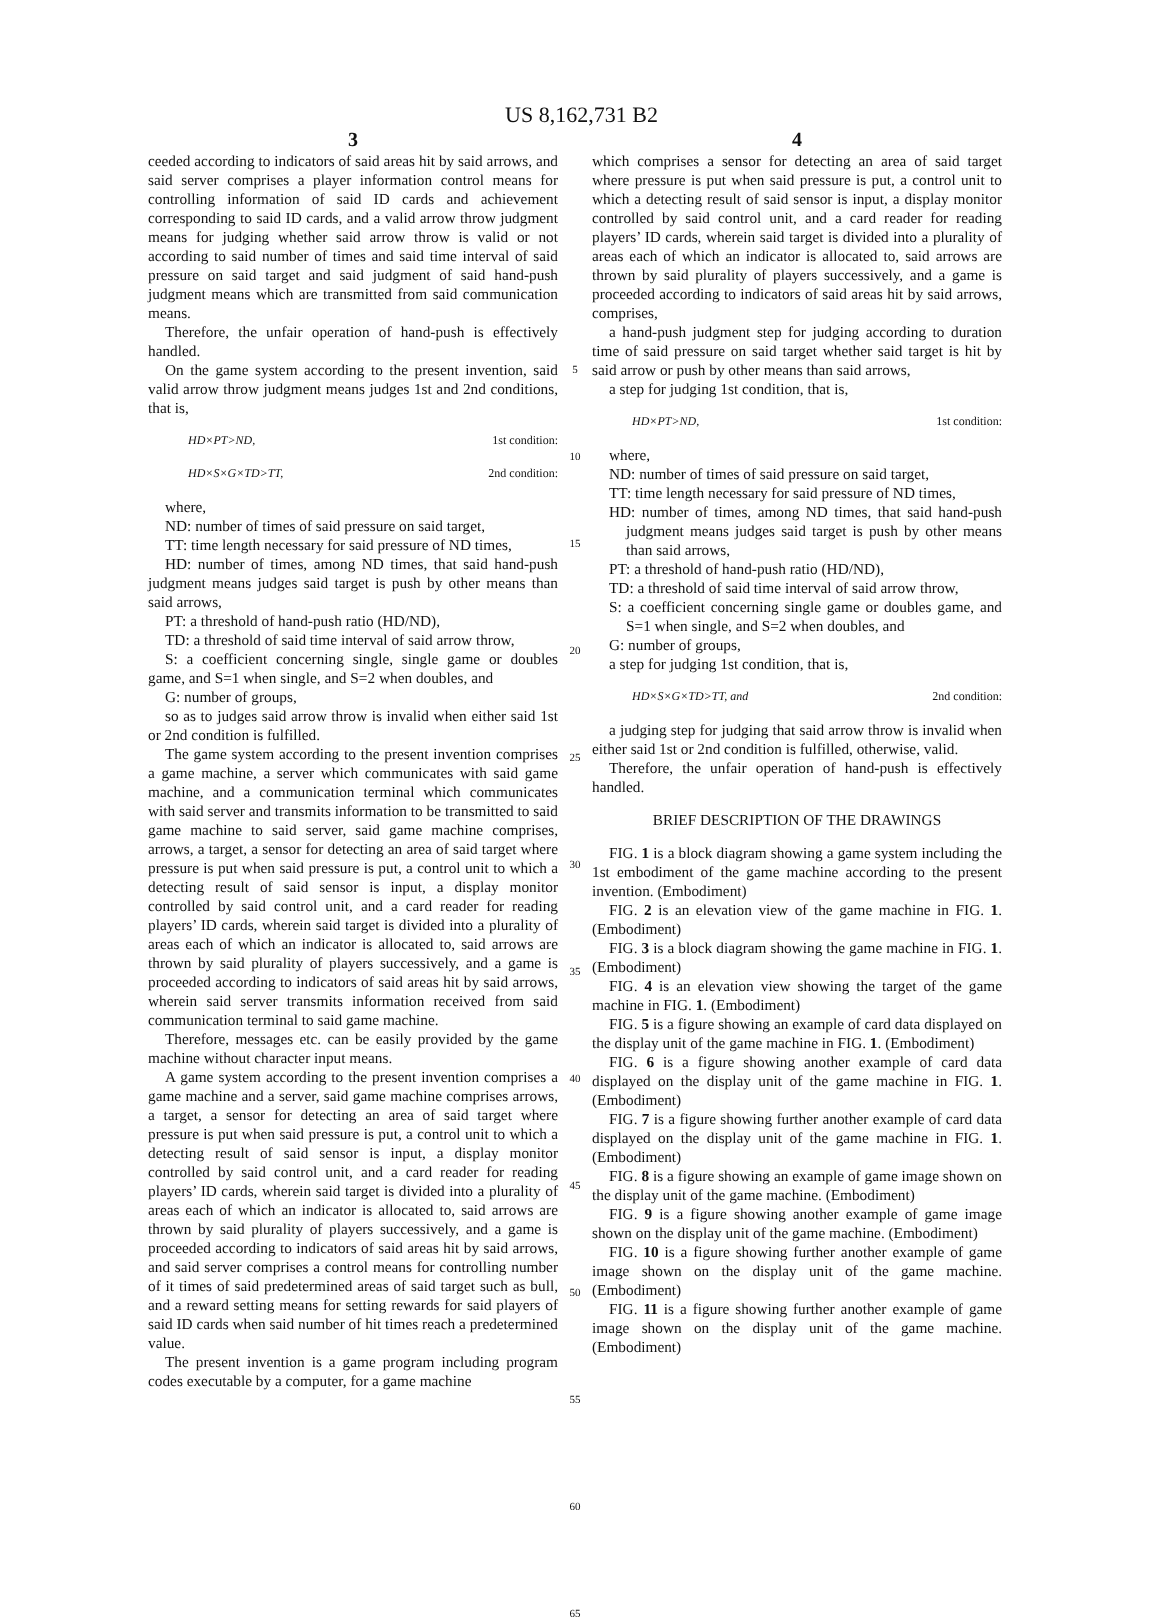US 8,162,731 B2
3
ceeded according to indicators of said areas hit by said arrows, and said server comprises a player information control means for controlling information of said ID cards and achievement corresponding to said ID cards, and a valid arrow throw judgment means for judging whether said arrow throw is valid or not according to said number of times and said time interval of said pressure on said target and said judgment of said hand-push judgment means which are transmitted from said communication means.
Therefore, the unfair operation of hand-push is effectively handled.
On the game system according to the present invention, said valid arrow throw judgment means judges 1st and 2nd conditions, that is,
HD×PT>ND, 1st condition:
HD×S×G×TD>TT, 2nd condition:
where,
ND: number of times of said pressure on said target,
TT: time length necessary for said pressure of ND times,
HD: number of times, among ND times, that said hand-push judgment means judges said target is push by other means than said arrows,
PT: a threshold of hand-push ratio (HD/ND),
TD: a threshold of said time interval of said arrow throw,
S: a coefficient concerning single, single game or doubles game, and S=1 when single, and S=2 when doubles, and
G: number of groups,
so as to judges said arrow throw is invalid when either said 1st or 2nd condition is fulfilled.
The game system according to the present invention comprises a game machine, a server which communicates with said game machine, and a communication terminal which communicates with said server and transmits information to be transmitted to said game machine to said server, said game machine comprises, arrows, a target, a sensor for detecting an area of said target where pressure is put when said pressure is put, a control unit to which a detecting result of said sensor is input, a display monitor controlled by said control unit, and a card reader for reading players’ ID cards, wherein said target is divided into a plurality of areas each of which an indicator is allocated to, said arrows are thrown by said plurality of players successively, and a game is proceeded according to indicators of said areas hit by said arrows, wherein said server transmits information received from said communication terminal to said game machine.
Therefore, messages etc. can be easily provided by the game machine without character input means.
A game system according to the present invention comprises a game machine and a server, said game machine comprises arrows, a target, a sensor for detecting an area of said target where pressure is put when said pressure is put, a control unit to which a detecting result of said sensor is input, a display monitor controlled by said control unit, and a card reader for reading players’ ID cards, wherein said target is divided into a plurality of areas each of which an indicator is allocated to, said arrows are thrown by said plurality of players successively, and a game is proceeded according to indicators of said areas hit by said arrows, and said server comprises a control means for controlling number of it times of said predetermined areas of said target such as bull, and a reward setting means for setting rewards for said players of said ID cards when said number of hit times reach a predetermined value.
The present invention is a game program including program codes executable by a computer, for a game machine
5
10
15
20
25
30
35
40
45
50
55
60
65
4
which comprises a sensor for detecting an area of said target where pressure is put when said pressure is put, a control unit to which a detecting result of said sensor is input, a display monitor controlled by said control unit, and a card reader for reading players’ ID cards, wherein said target is divided into a plurality of areas each of which an indicator is allocated to, said arrows are thrown by said plurality of players successively, and a game is proceeded according to indicators of said areas hit by said arrows, comprises,
a hand-push judgment step for judging according to duration time of said pressure on said target whether said target is hit by said arrow or push by other means than said arrows,
a step for judging 1st condition, that is,
HD×PT>ND, 1st condition:
where,
ND: number of times of said pressure on said target,
TT: time length necessary for said pressure of ND times,
HD: number of times, among ND times, that said hand-push judgment means judges said target is push by other means than said arrows,
PT: a threshold of hand-push ratio (HD/ND),
TD: a threshold of said time interval of said arrow throw,
S: a coefficient concerning single game or doubles game, and S=1 when single, and S=2 when doubles, and
G: number of groups,
a step for judging 1st condition, that is,
HD×S×G×TD>TT, and 2nd condition:
a judging step for judging that said arrow throw is invalid when either said 1st or 2nd condition is fulfilled, otherwise, valid.
Therefore, the unfair operation of hand-push is effectively handled.
BRIEF DESCRIPTION OF THE DRAWINGS
FIG. 1 is a block diagram showing a game system including the 1st embodiment of the game machine according to the present invention. (Embodiment)
FIG. 2 is an elevation view of the game machine in FIG. 1. (Embodiment)
FIG. 3 is a block diagram showing the game machine in FIG. 1. (Embodiment)
FIG. 4 is an elevation view showing the target of the game machine in FIG. 1. (Embodiment)
FIG. 5 is a figure showing an example of card data displayed on the display unit of the game machine in FIG. 1. (Embodiment)
FIG. 6 is a figure showing another example of card data displayed on the display unit of the game machine in FIG. 1. (Embodiment)
FIG. 7 is a figure showing further another example of card data displayed on the display unit of the game machine in FIG. 1. (Embodiment)
FIG. 8 is a figure showing an example of game image shown on the display unit of the game machine. (Embodiment)
FIG. 9 is a figure showing another example of game image shown on the display unit of the game machine. (Embodiment)
FIG. 10 is a figure showing further another example of game image shown on the display unit of the game machine. (Embodiment)
FIG. 11 is a figure showing further another example of game image shown on the display unit of the game machine. (Embodiment)